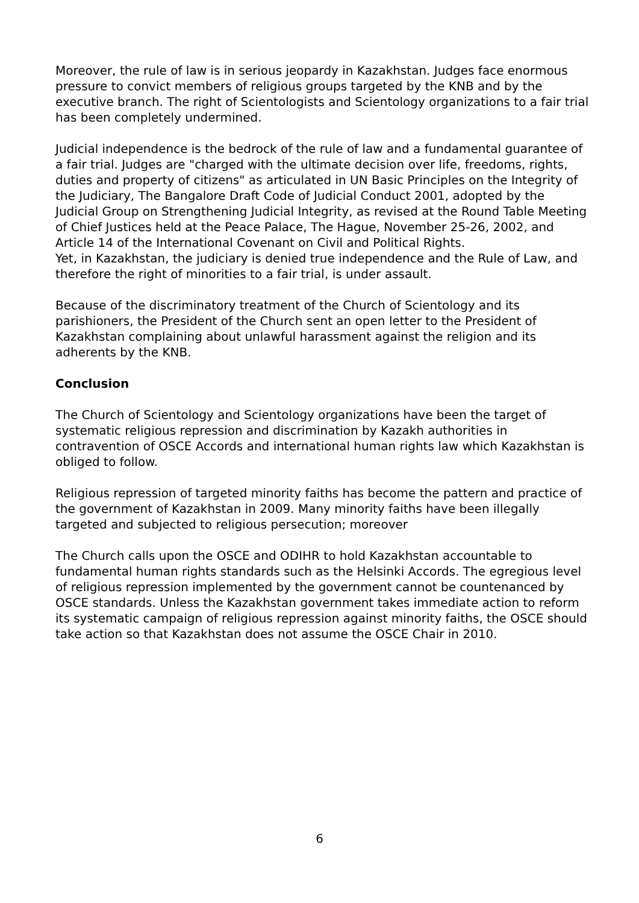Moreover, the rule of law is in serious jeopardy in Kazakhstan. Judges face enormous pressure to convict members of religious groups targeted by the KNB and by the executive branch. The right of Scientologists and Scientology organizations to a fair trial has been completely undermined.
Judicial independence is the bedrock of the rule of law and a fundamental guarantee of a fair trial. Judges are "charged with the ultimate decision over life, freedoms, rights, duties and property of citizens" as articulated in UN Basic Principles on the Integrity of the Judiciary, The Bangalore Draft Code of Judicial Conduct 2001, adopted by the Judicial Group on Strengthening Judicial Integrity, as revised at the Round Table Meeting of Chief Justices held at the Peace Palace, The Hague, November 25-26, 2002, and Article 14 of the International Covenant on Civil and Political Rights.
Yet, in Kazakhstan, the judiciary is denied true independence and the Rule of Law, and therefore the right of minorities to a fair trial, is under assault.
Because of the discriminatory treatment of the Church of Scientology and its parishioners, the President of the Church sent an open letter to the President of Kazakhstan complaining about unlawful harassment against the religion and its adherents by the KNB.
Conclusion
The Church of Scientology and Scientology organizations have been the target of systematic religious repression and discrimination by Kazakh authorities in contravention of OSCE Accords and international human rights law which Kazakhstan is obliged to follow.
Religious repression of targeted minority faiths has become the pattern and practice of the government of Kazakhstan in 2009. Many minority faiths have been illegally targeted and subjected to religious persecution; moreover
The Church calls upon the OSCE and ODIHR to hold Kazakhstan accountable to fundamental human rights standards such as the Helsinki Accords. The egregious level of religious repression implemented by the government cannot be countenanced by OSCE standards. Unless the Kazakhstan government takes immediate action to reform its systematic campaign of religious repression against minority faiths, the OSCE should take action so that Kazakhstan does not assume the OSCE Chair in 2010.
6